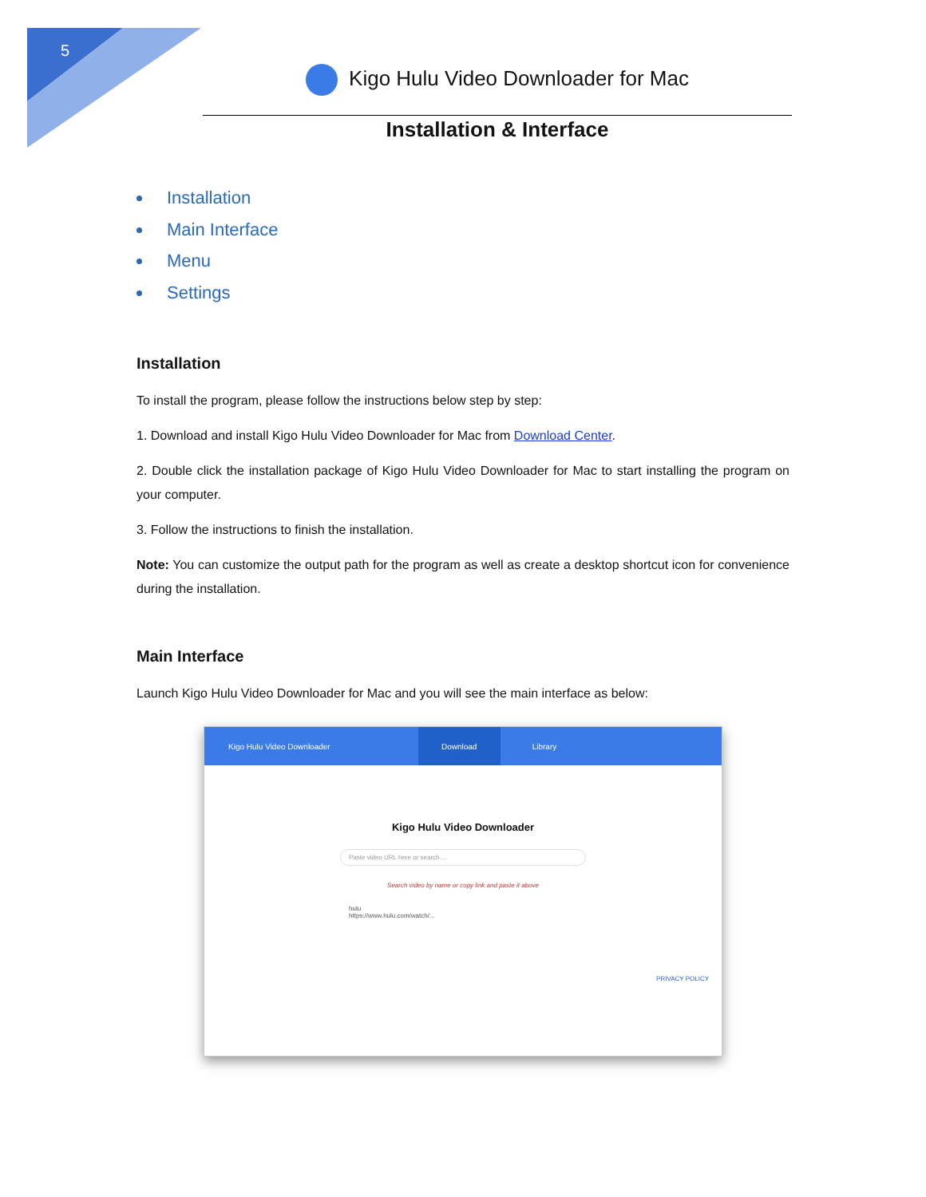5
Kigo Hulu Video Downloader for Mac
Installation & Interface
Installation
Main Interface
Menu
Settings
Installation
To install the program, please follow the instructions below step by step:
1. Download and install Kigo Hulu Video Downloader for Mac from Download Center.
2. Double click the installation package of Kigo Hulu Video Downloader for Mac to start installing the program on your computer.
3. Follow the instructions to finish the installation.
Note: You can customize the output path for the program as well as create a desktop shortcut icon for convenience during the installation.
Main Interface
Launch Kigo Hulu Video Downloader for Mac and you will see the main interface as below:
Kigo Hulu Video Downloader
Download
Library
Kigo Hulu Video Downloader
Paste video URL here or search ...
Search video by name or copy link and paste it above
hulu
https://www.hulu.com/watch/...
PRIVACY POLICY